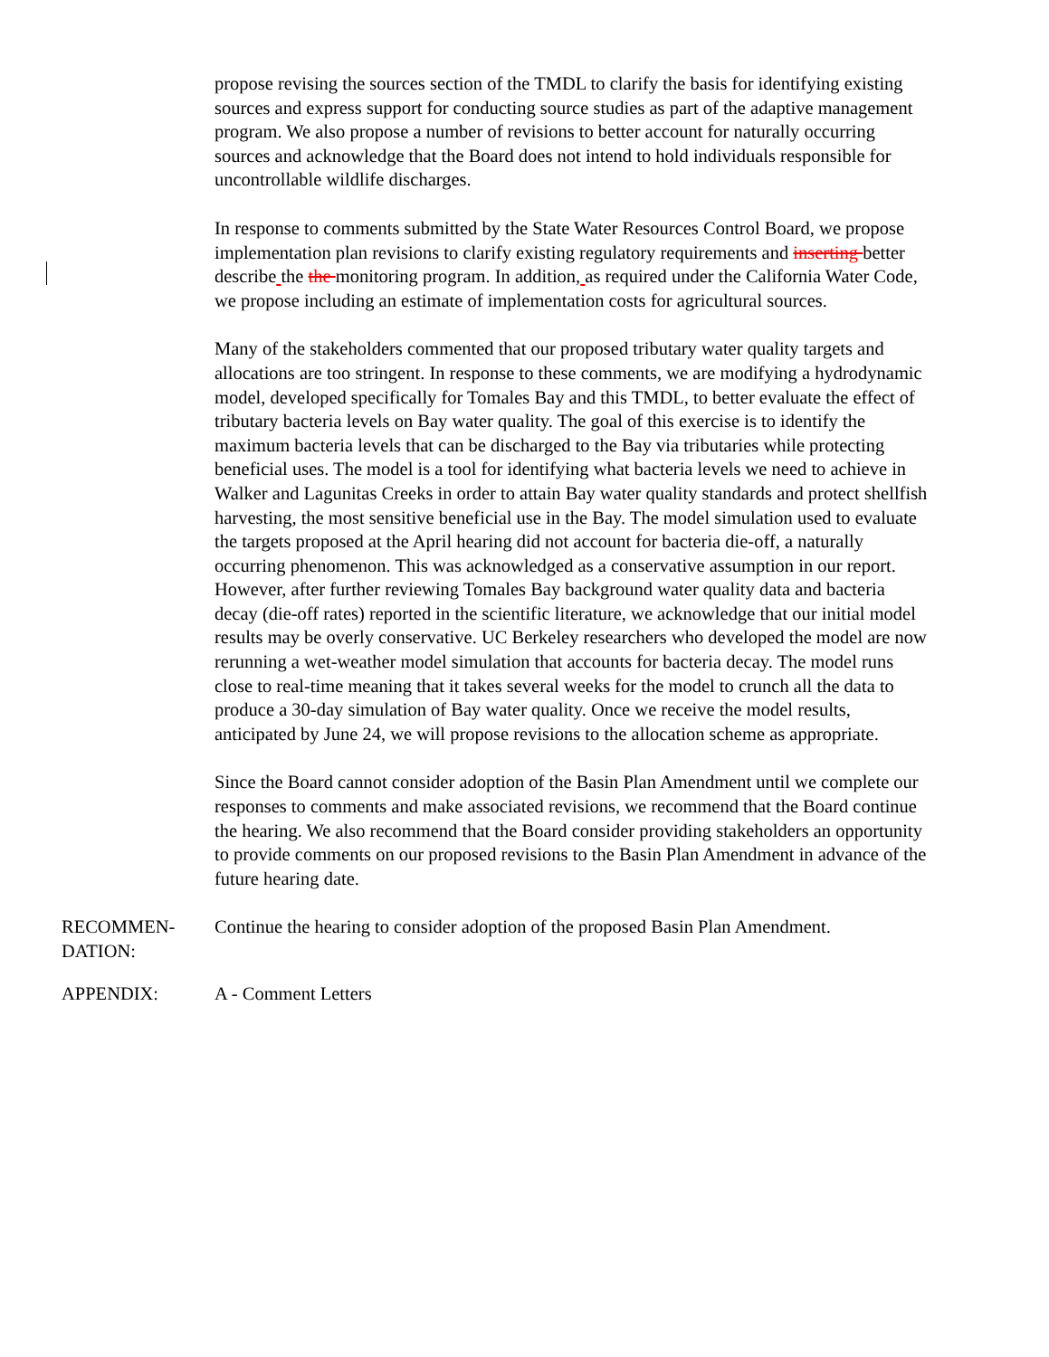propose revising the sources section of the TMDL to clarify the basis for identifying existing sources and express support for conducting source studies as part of the adaptive management program. We also propose a number of revisions to better account for naturally occurring sources and acknowledge that the Board does not intend to hold individuals responsible for uncontrollable wildlife discharges.
In response to comments submitted by the State Water Resources Control Board, we propose implementation plan revisions to clarify existing regulatory requirements and inserting better describe the the monitoring program. In addition, as required under the California Water Code, we propose including an estimate of implementation costs for agricultural sources.
Many of the stakeholders commented that our proposed tributary water quality targets and allocations are too stringent. In response to these comments, we are modifying a hydrodynamic model, developed specifically for Tomales Bay and this TMDL, to better evaluate the effect of tributary bacteria levels on Bay water quality. The goal of this exercise is to identify the maximum bacteria levels that can be discharged to the Bay via tributaries while protecting beneficial uses. The model is a tool for identifying what bacteria levels we need to achieve in Walker and Lagunitas Creeks in order to attain Bay water quality standards and protect shellfish harvesting, the most sensitive beneficial use in the Bay. The model simulation used to evaluate the targets proposed at the April hearing did not account for bacteria die-off, a naturally occurring phenomenon. This was acknowledged as a conservative assumption in our report. However, after further reviewing Tomales Bay background water quality data and bacteria decay (die-off rates) reported in the scientific literature, we acknowledge that our initial model results may be overly conservative. UC Berkeley researchers who developed the model are now rerunning a wet-weather model simulation that accounts for bacteria decay. The model runs close to real-time meaning that it takes several weeks for the model to crunch all the data to produce a 30-day simulation of Bay water quality. Once we receive the model results, anticipated by June 24, we will propose revisions to the allocation scheme as appropriate.
Since the Board cannot consider adoption of the Basin Plan Amendment until we complete our responses to comments and make associated revisions, we recommend that the Board continue the hearing. We also recommend that the Board consider providing stakeholders an opportunity to provide comments on our proposed revisions to the Basin Plan Amendment in advance of the future hearing date.
RECOMMEN-
DATION:
Continue the hearing to consider adoption of the proposed Basin Plan Amendment.
APPENDIX: A - Comment Letters